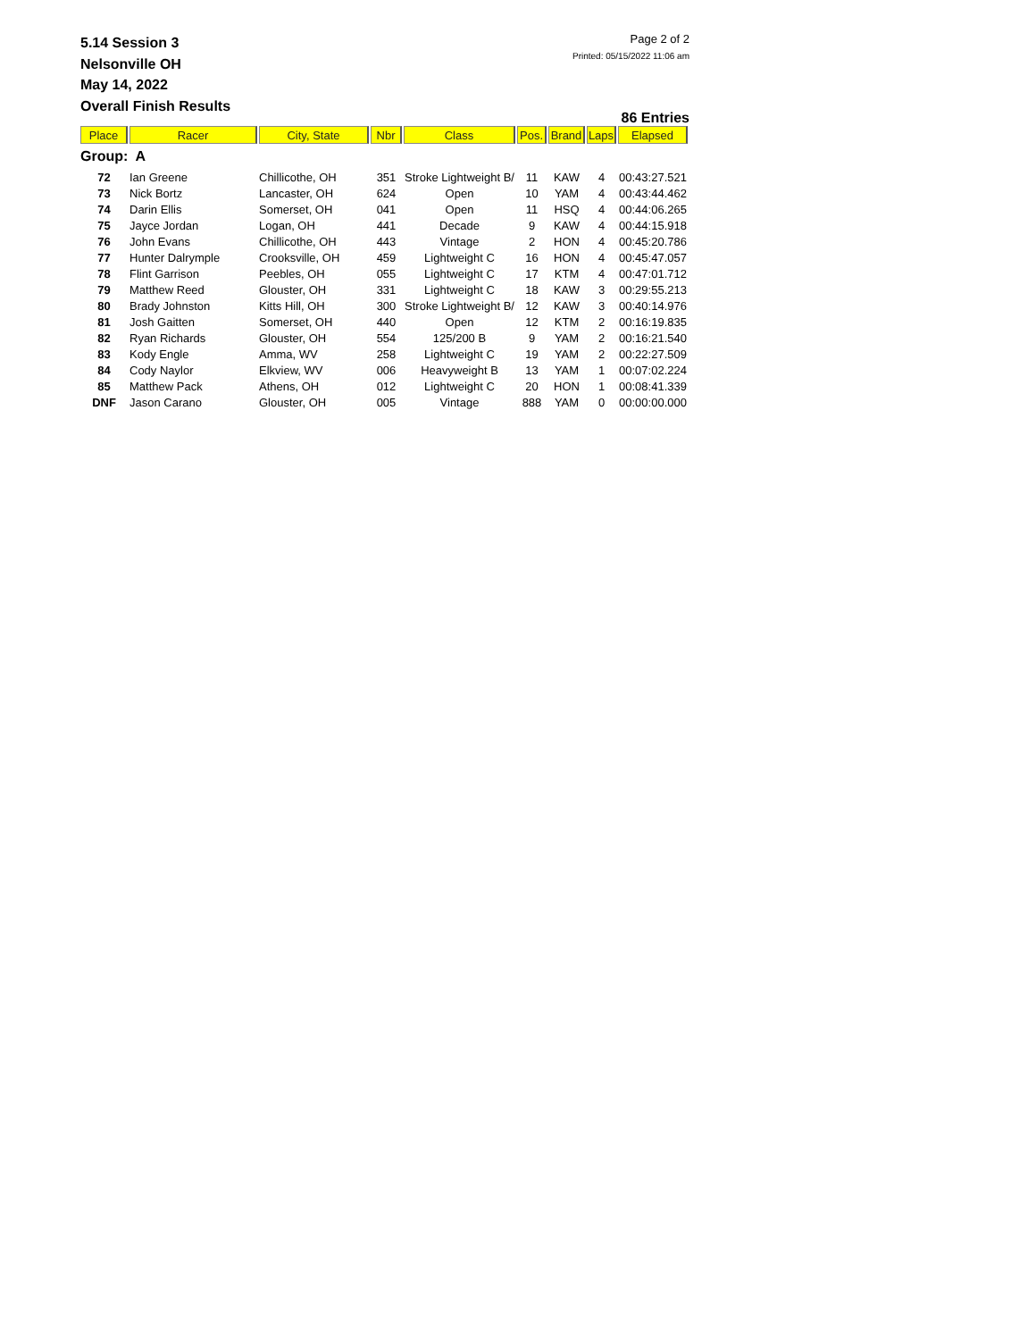5.14 Session 3
Nelsonville OH
May 14, 2022
Overall Finish Results
Page 2 of 2
Printed: 05/15/2022 11:06 am
86 Entries
| Place | Racer | City, State | Nbr | Class | Pos. | Brand | Laps | Elapsed |
| --- | --- | --- | --- | --- | --- | --- | --- | --- |
| Group: A | | | | | | | | |
| 72 | Ian Greene | Chillicothe, OH | 351 | Stroke Lightweight B/ | 11 | KAW | 4 | 00:43:27.521 |
| 73 | Nick Bortz | Lancaster, OH | 624 | Open | 10 | YAM | 4 | 00:43:44.462 |
| 74 | Darin Ellis | Somerset, OH | 041 | Open | 11 | HSQ | 4 | 00:44:06.265 |
| 75 | Jayce Jordan | Logan, OH | 441 | Decade | 9 | KAW | 4 | 00:44:15.918 |
| 76 | John Evans | Chillicothe, OH | 443 | Vintage | 2 | HON | 4 | 00:45:20.786 |
| 77 | Hunter Dalrymple | Crooksville, OH | 459 | Lightweight C | 16 | HON | 4 | 00:45:47.057 |
| 78 | Flint Garrison | Peebles, OH | 055 | Lightweight C | 17 | KTM | 4 | 00:47:01.712 |
| 79 | Matthew Reed | Glouster, OH | 331 | Lightweight C | 18 | KAW | 3 | 00:29:55.213 |
| 80 | Brady Johnston | Kitts Hill, OH | 300 | Stroke Lightweight B/ | 12 | KAW | 3 | 00:40:14.976 |
| 81 | Josh Gaitten | Somerset, OH | 440 | Open | 12 | KTM | 2 | 00:16:19.835 |
| 82 | Ryan Richards | Glouster, OH | 554 | 125/200 B | 9 | YAM | 2 | 00:16:21.540 |
| 83 | Kody Engle | Amma, WV | 258 | Lightweight C | 19 | YAM | 2 | 00:22:27.509 |
| 84 | Cody Naylor | Elkview, WV | 006 | Heavyweight B | 13 | YAM | 1 | 00:07:02.224 |
| 85 | Matthew Pack | Athens, OH | 012 | Lightweight C | 20 | HON | 1 | 00:08:41.339 |
| DNF | Jason Carano | Glouster, OH | 005 | Vintage | 888 | YAM | 0 | 00:00:00.000 |